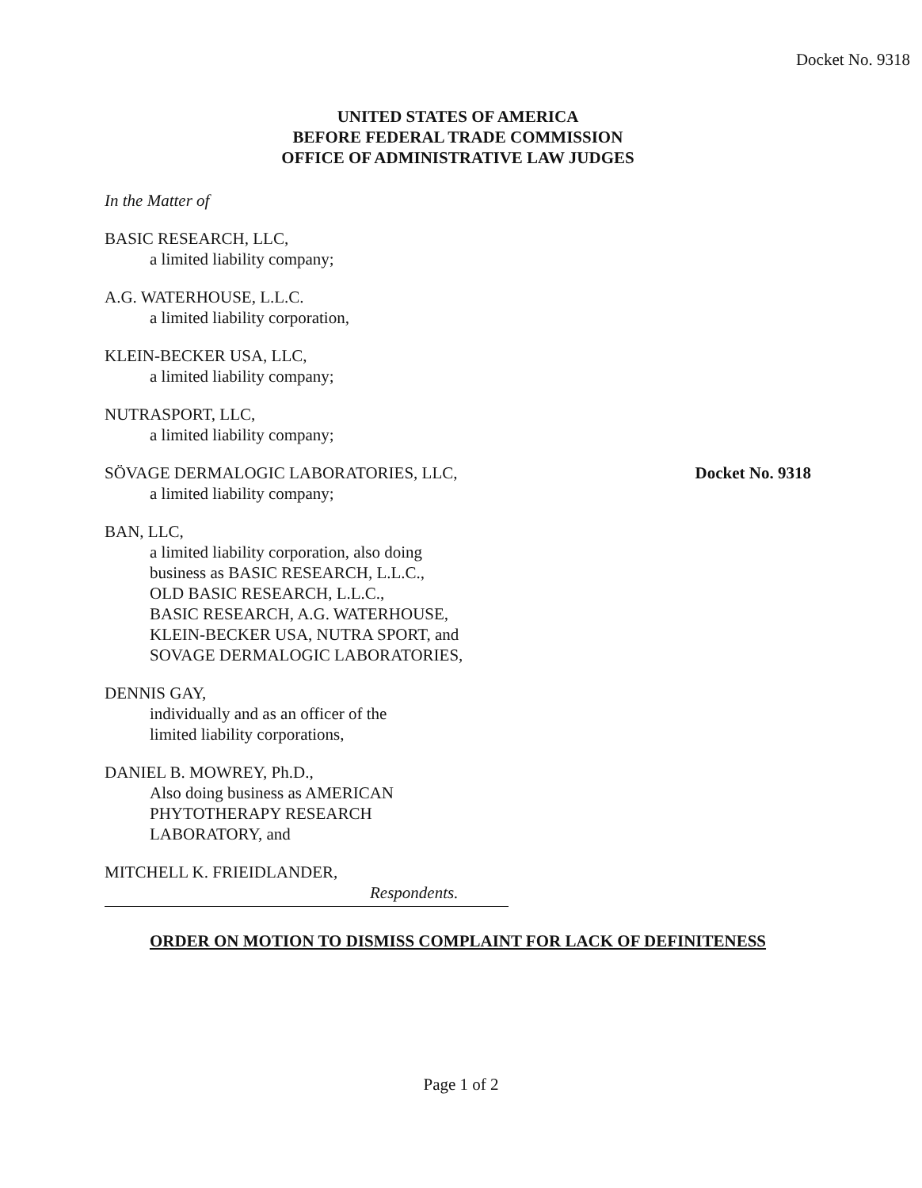Docket No. 9318
UNITED STATES OF AMERICA
BEFORE FEDERAL TRADE COMMISSION
OFFICE OF ADMINISTRATIVE LAW JUDGES
In the Matter of
BASIC RESEARCH, LLC,
a limited liability company;
A.G. WATERHOUSE, L.L.C.
a limited liability corporation,
KLEIN-BECKER USA, LLC,
a limited liability company;
NUTRASPORT, LLC,
a limited liability company;
SÖVAGE DERMALOGIC LABORATORIES, LLC,
Docket No. 9318
a limited liability company;
BAN, LLC,
a limited liability corporation, also doing
business as BASIC RESEARCH, L.L.C.,
OLD BASIC RESEARCH, L.L.C.,
BASIC RESEARCH, A.G. WATERHOUSE,
KLEIN-BECKER USA, NUTRA SPORT, and
SOVAGE DERMALOGIC LABORATORIES,
DENNIS GAY,
individually and as an officer of the
limited liability corporations,
DANIEL B. MOWREY, Ph.D.,
Also doing business as AMERICAN
PHYTOTHERAPY RESEARCH
LABORATORY, and
MITCHELL K. FRIEIDLANDER,
Respondents.
ORDER ON MOTION TO DISMISS COMPLAINT FOR LACK OF DEFINITENESS
Page 1 of 2